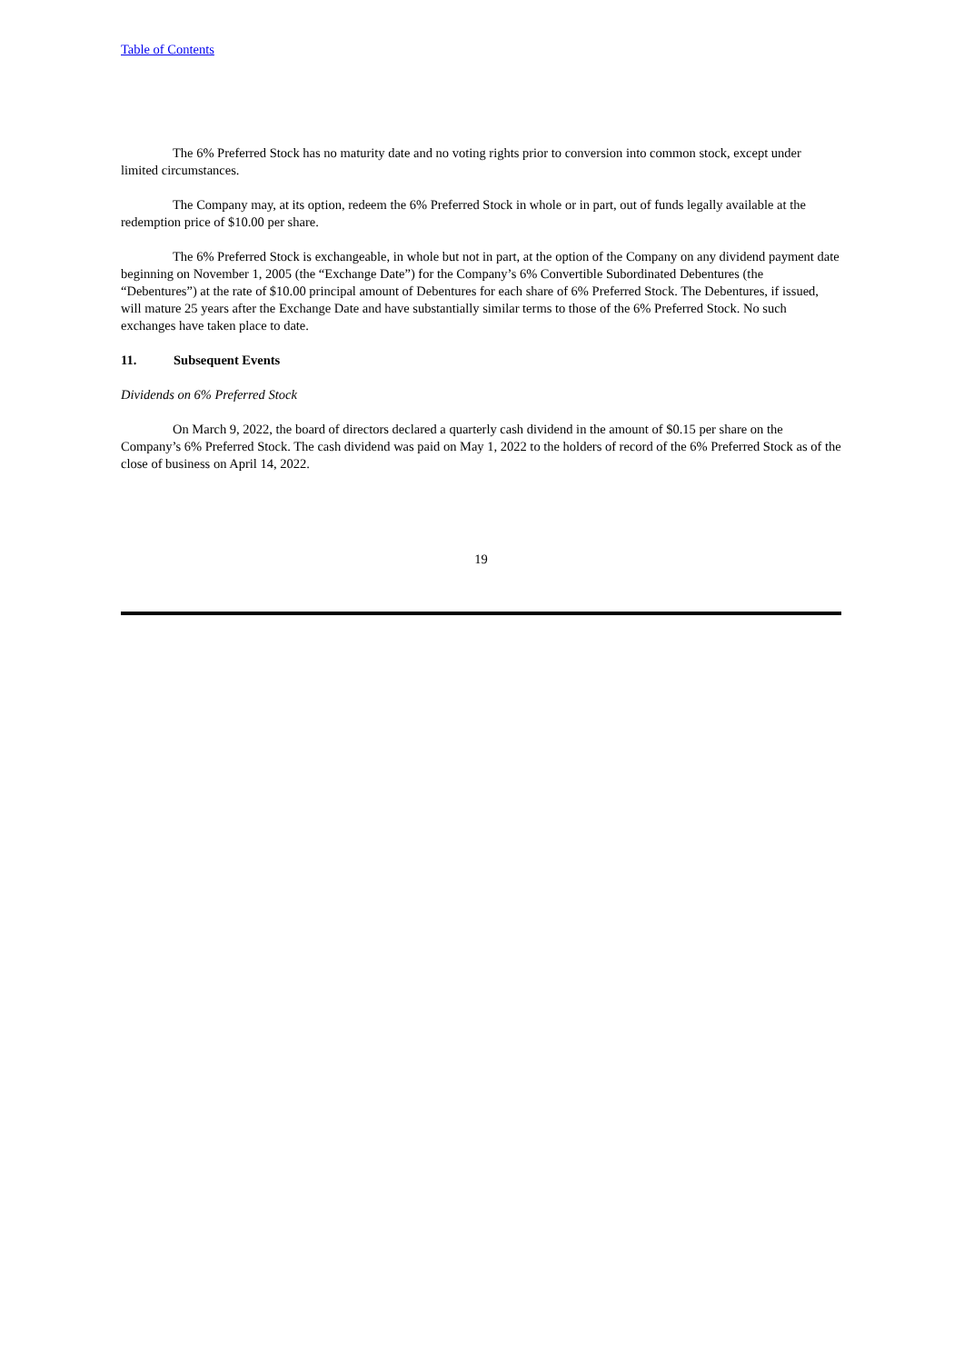Table of Contents
The 6% Preferred Stock has no maturity date and no voting rights prior to conversion into common stock, except under limited circumstances.
The Company may, at its option, redeem the 6% Preferred Stock in whole or in part, out of funds legally available at the redemption price of $10.00 per share.
The 6% Preferred Stock is exchangeable, in whole but not in part, at the option of the Company on any dividend payment date beginning on November 1, 2005 (the “Exchange Date”) for the Company’s 6% Convertible Subordinated Debentures (the “Debentures”) at the rate of $10.00 principal amount of Debentures for each share of 6% Preferred Stock. The Debentures, if issued, will mature 25 years after the Exchange Date and have substantially similar terms to those of the 6% Preferred Stock. No such exchanges have taken place to date.
11. Subsequent Events
Dividends on 6% Preferred Stock
On March 9, 2022, the board of directors declared a quarterly cash dividend in the amount of $0.15 per share on the Company’s 6% Preferred Stock. The cash dividend was paid on May 1, 2022 to the holders of record of the 6% Preferred Stock as of the close of business on April 14, 2022.
19